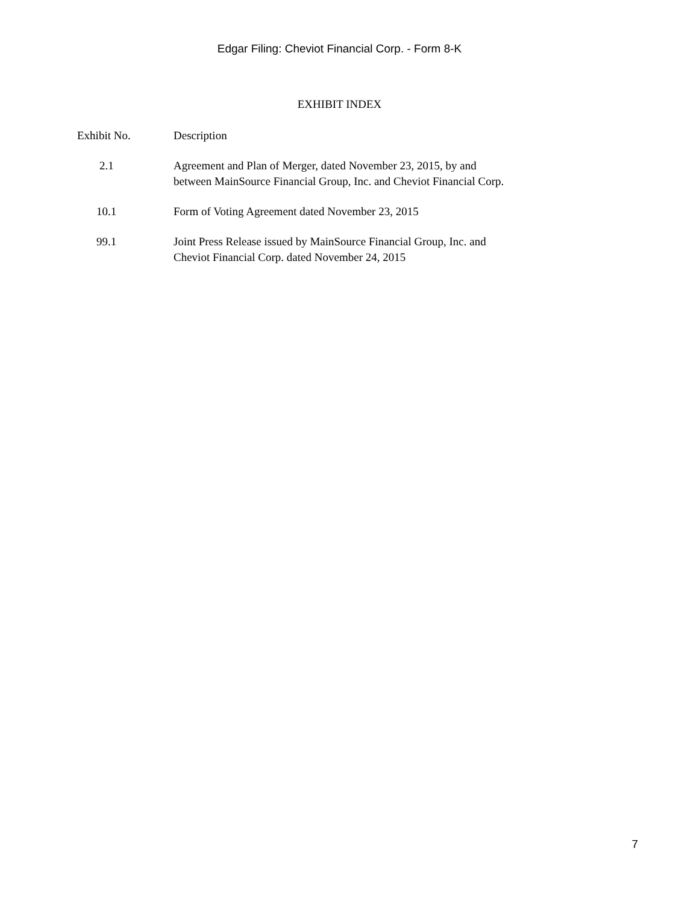Edgar Filing: Cheviot Financial Corp. - Form 8-K
EXHIBIT INDEX
| Exhibit No. | Description |
| --- | --- |
| 2.1 | Agreement and Plan of Merger, dated November 23, 2015, by and between MainSource Financial Group, Inc. and Cheviot Financial Corp. |
| 10.1 | Form of Voting Agreement dated November 23, 2015 |
| 99.1 | Joint Press Release issued by MainSource Financial Group, Inc. and Cheviot Financial Corp. dated November 24, 2015 |
7